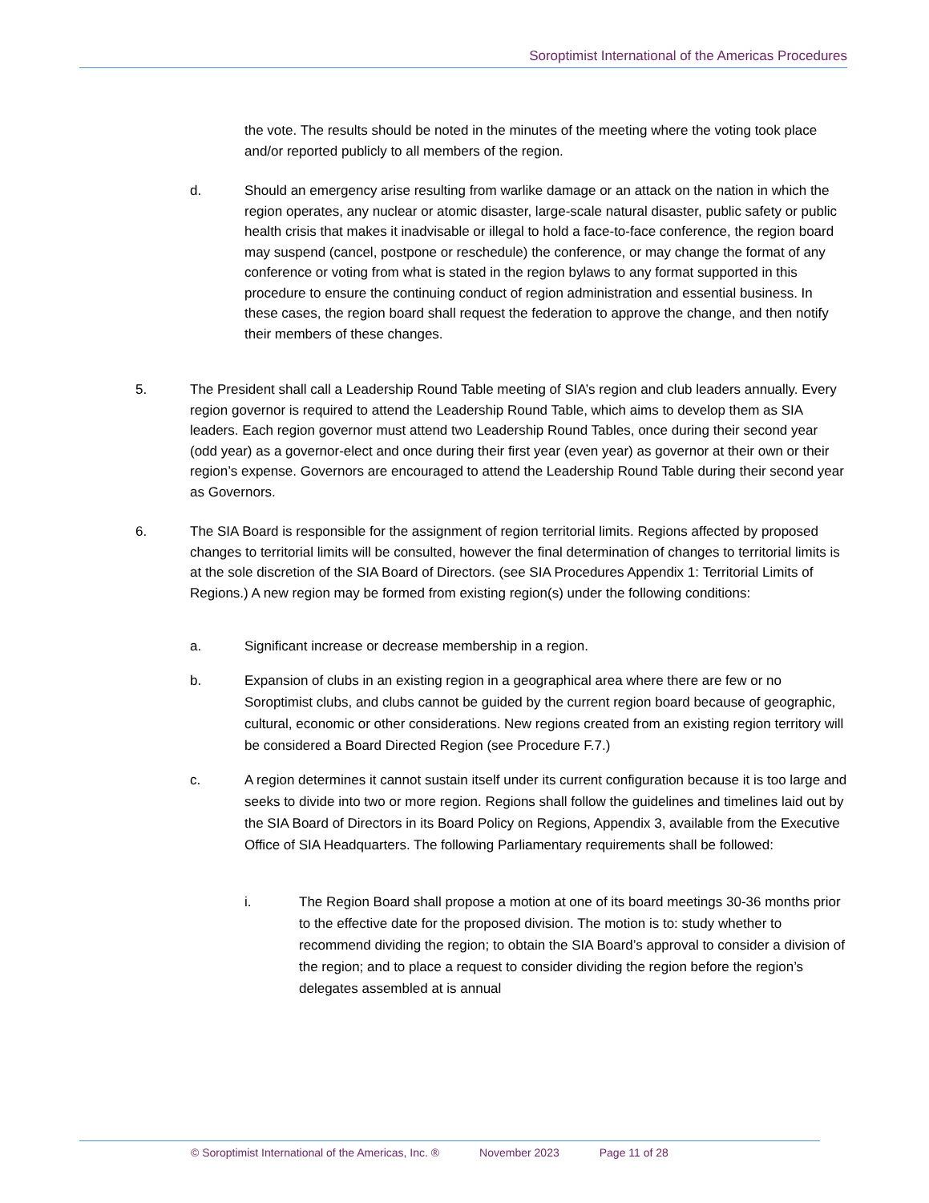Soroptimist International of the Americas Procedures
the vote. The results should be noted in the minutes of the meeting where the voting took place and/or reported publicly to all members of the region.
d. Should an emergency arise resulting from warlike damage or an attack on the nation in which the region operates, any nuclear or atomic disaster, large-scale natural disaster, public safety or public health crisis that makes it inadvisable or illegal to hold a face-to-face conference, the region board may suspend (cancel, postpone or reschedule) the conference, or may change the format of any conference or voting from what is stated in the region bylaws to any format supported in this procedure to ensure the continuing conduct of region administration and essential business. In these cases, the region board shall request the federation to approve the change, and then notify their members of these changes.
5. The President shall call a Leadership Round Table meeting of SIA’s region and club leaders annually. Every region governor is required to attend the Leadership Round Table, which aims to develop them as SIA leaders. Each region governor must attend two Leadership Round Tables, once during their second year (odd year) as a governor-elect and once during their first year (even year) as governor at their own or their region’s expense. Governors are encouraged to attend the Leadership Round Table during their second year as Governors.
6. The SIA Board is responsible for the assignment of region territorial limits. Regions affected by proposed changes to territorial limits will be consulted, however the final determination of changes to territorial limits is at the sole discretion of the SIA Board of Directors. (see SIA Procedures Appendix 1: Territorial Limits of Regions.) A new region may be formed from existing region(s) under the following conditions:
a. Significant increase or decrease membership in a region.
b. Expansion of clubs in an existing region in a geographical area where there are few or no Soroptimist clubs, and clubs cannot be guided by the current region board because of geographic, cultural, economic or other considerations. New regions created from an existing region territory will be considered a Board Directed Region (see Procedure F.7.)
c. A region determines it cannot sustain itself under its current configuration because it is too large and seeks to divide into two or more region. Regions shall follow the guidelines and timelines laid out by the SIA Board of Directors in its Board Policy on Regions, Appendix 3, available from the Executive Office of SIA Headquarters. The following Parliamentary requirements shall be followed:
i. The Region Board shall propose a motion at one of its board meetings 30-36 months prior to the effective date for the proposed division. The motion is to: study whether to recommend dividing the region; to obtain the SIA Board’s approval to consider a division of the region; and to place a request to consider dividing the region before the region’s delegates assembled at is annual
© Soroptimist International of the Americas, Inc. ® November 2023 Page 11 of 28